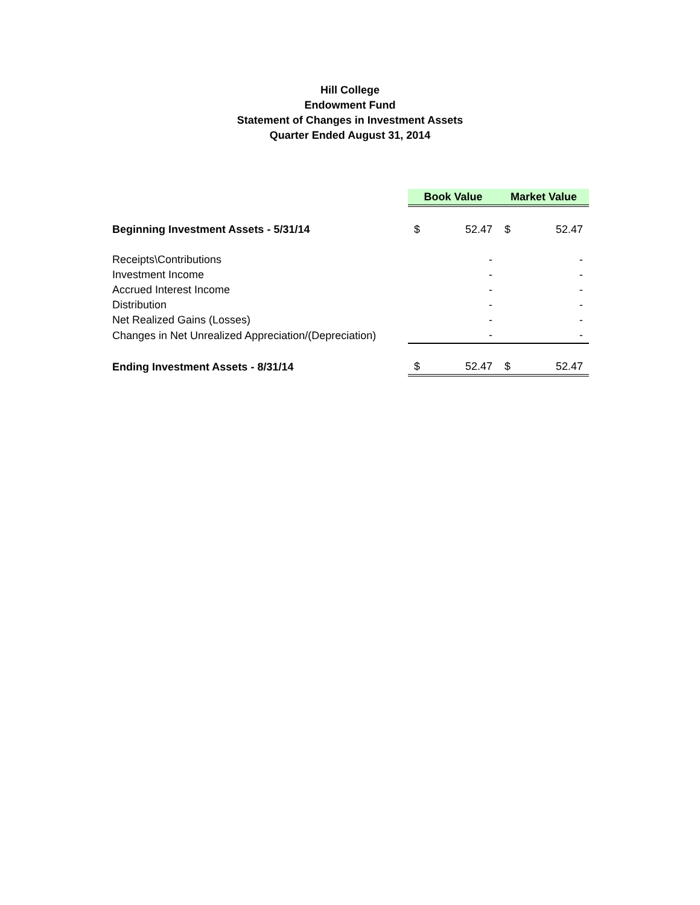Hill College
Endowment Fund
Statement of Changes in Investment Assets
Quarter Ended August 31, 2014
| | Book Value | | Market Value | |
| Beginning Investment Assets - 5/31/14 | $ | 52.47 | $ | 52.47 |
| Receipts\Contributions | | - | | - |
| Investment Income | | - | | - |
| Accrued Interest Income | | - | | - |
| Distribution | | - | | - |
| Net Realized Gains (Losses) | | - | | - |
| Changes in Net Unrealized Appreciation/(Depreciation) | | - | | - |
| Ending Investment Assets - 8/31/14 | $ | 52.47 | $ | 52.47 |